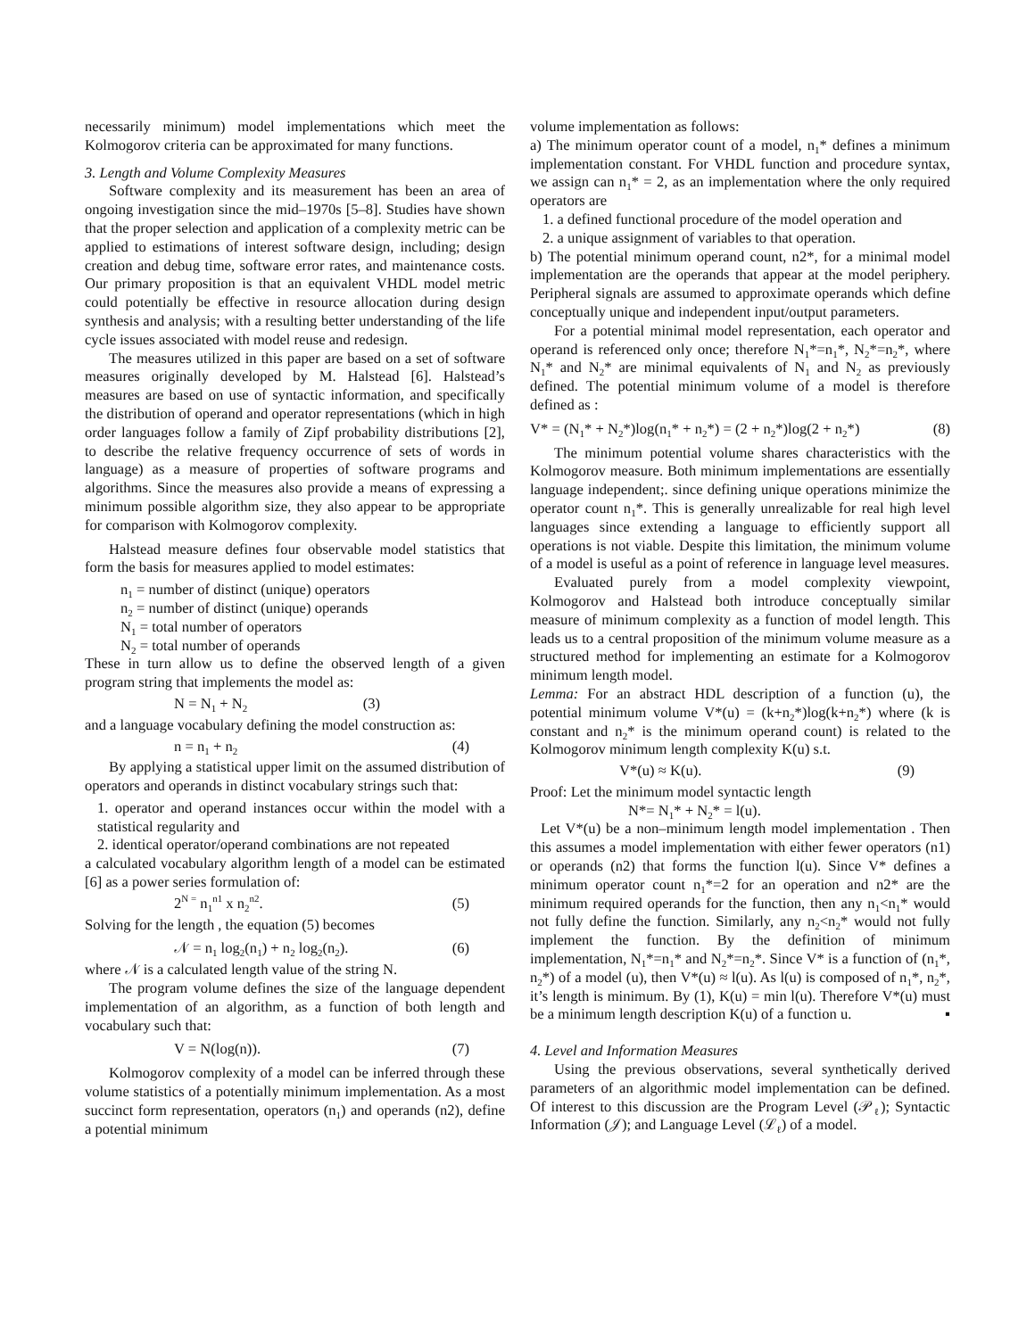necessarily minimum) model implementations which meet the Kolmogorov criteria can be approximated for many functions.
3. Length and Volume Complexity Measures
Software complexity and its measurement has been an area of ongoing investigation since the mid–1970s [5–8]. Studies have shown that the proper selection and application of a complexity metric can be applied to estimations of interest software design, including; design creation and debug time, software error rates, and maintenance costs. Our primary proposition is that an equivalent VHDL model metric could potentially be effective in resource allocation during design synthesis and analysis; with a resulting better understanding of the life cycle issues associated with model reuse and redesign.
The measures utilized in this paper are based on a set of software measures originally developed by M. Halstead [6]. Halstead’s measures are based on use of syntactic information, and specifically the distribution of operand and operator representations (which in high order languages follow a family of Zipf probability distributions [2], to describe the relative frequency occurrence of sets of words in language) as a measure of properties of software programs and algorithms. Since the measures also provide a means of expressing a minimum possible algorithm size, they also appear to be appropriate for comparison with Kolmogorov complexity.
Halstead measure defines four observable model statistics that form the basis for measures applied to model estimates:
n<sub>1</sub> = number of distinct (unique) operators
n<sub>2</sub> = number of distinct (unique) operands
N<sub>1</sub> = total number of operators
N<sub>2</sub> = total number of operands
These in turn allow us to define the observed length of a given program string that implements the model as:
N = N<sub>1</sub> + N<sub>2</sub> (3)
and a language vocabulary defining the model construction as:
n = n<sub>1</sub> + n<sub>2</sub> (4)
By applying a statistical upper limit on the assumed distribution of operators and operands in distinct vocabulary strings such that:
1. operator and operand instances occur within the model with a statistical regularity and
2. identical operator/operand combinations are not repeated
a calculated vocabulary algorithm length of a model can be estimated [6] as a power series formulation of:
2<sup>N =</sup> n<sub>1</sub><sup>n1</sup> x n<sub>2</sub><sup>n2</sup>. (5)
Solving for the length , the equation (5) becomes
𝒩 = n<sub>1</sub> log<sub>2</sub>(n<sub>1</sub>) + n<sub>2</sub> log<sub>2</sub>(n<sub>2</sub>). (6)
where 𝒩 is a calculated length value of the string N.
The program volume defines the size of the language dependent implementation of an algorithm, as a function of both length and vocabulary such that:
V = N(log(n)). (7)
Kolmogorov complexity of a model can be inferred through these volume statistics of a potentially minimum implementation. As a most succinct form representation, operators (n<sub>1</sub>) and operands (n2), define a potential minimum
volume implementation as follows:
a) The minimum operator count of a model, n<sub>1</sub>* defines a minimum implementation constant. For VHDL function and procedure syntax, we assign can n<sub>1</sub>* = 2, as an implementation where the only required operators are
1. a defined functional procedure of the model operation and
2. a unique assignment of variables to that operation.
b) The potential minimum operand count, n2*, for a minimal model implementation are the operands that appear at the model periphery. Peripheral signals are assumed to approximate operands which define conceptually unique and independent input/output parameters.
For a potential minimal model representation, each operator and operand is referenced only once; therefore N<sub>1</sub>*=n<sub>1</sub>*, N<sub>2</sub>*=n<sub>2</sub>*, where N<sub>1</sub>* and N<sub>2</sub>* are minimal equivalents of N<sub>1</sub> and N<sub>2</sub> as previously defined. The potential minimum volume of a model is therefore defined as :
V* = (N<sub>1</sub>* + N<sub>2</sub>*)log(n<sub>1</sub>* + n<sub>2</sub>*) = (2 + n<sub>2</sub>*)log(2 + n<sub>2</sub>*) (8)
The minimum potential volume shares characteristics with the Kolmogorov measure. Both minimum implementations are essentially language independent;. since defining unique operations minimize the operator count n<sub>1</sub>*. This is generally unrealizable for real high level languages since extending a language to efficiently support all operations is not viable. Despite this limitation, the minimum volume of a model is useful as a point of reference in language level measures.
Evaluated purely from a model complexity viewpoint, Kolmogorov and Halstead both introduce conceptually similar measure of minimum complexity as a function of model length. This leads us to a central proposition of the minimum volume measure as a structured method for implementing an estimate for a Kolmogorov minimum length model.
Lemma: For an abstract HDL description of a function (u), the potential minimum volume V*(u) = (k+n<sub>2</sub>*)log(k+n<sub>2</sub>*) where (k is constant and n<sub>2</sub>* is the minimum operand count) is related to the Kolmogorov minimum length complexity K(u) s.t.
V*(u) ≈ K(u). (9)
Proof: Let the minimum model syntactic length
N*= N<sub>1</sub>* + N<sub>2</sub>* = l(u).
Let V*(u) be a non–minimum length model implementation . Then this assumes a model implementation with either fewer operators (n1) or operands (n2) that forms the function l(u). Since V* defines a minimum operator count n<sub>1</sub>*=2 for an operation and n2* are the minimum required operands for the function, then any n<sub>1</sub><n<sub>1</sub>* would not fully define the function. Similarly, any n<sub>2</sub><n<sub>2</sub>* would not fully implement the function. By the definition of minimum implementation, N<sub>1</sub>*=n<sub>1</sub>* and N<sub>2</sub>*=n<sub>2</sub>*. Since V* is a function of (n<sub>1</sub>*, n<sub>2</sub>*) of a model (u), then V*(u) ≈ l(u). As l(u) is composed of n<sub>1</sub>*, n<sub>2</sub>*, it’s length is minimum. By (1), K(u) = min l(u). Therefore V*(u) must be a minimum length description K(u) of a function u. ▪
4. Level and Information Measures
Using the previous observations, several synthetically derived parameters of an algorithmic model implementation can be defined. Of interest to this discussion are the Program Level (𝒫<sub>ℓ</sub>); Syntactic Information (𝒥); and Language Level (ℒ<sub>ℓ</sub>) of a model.